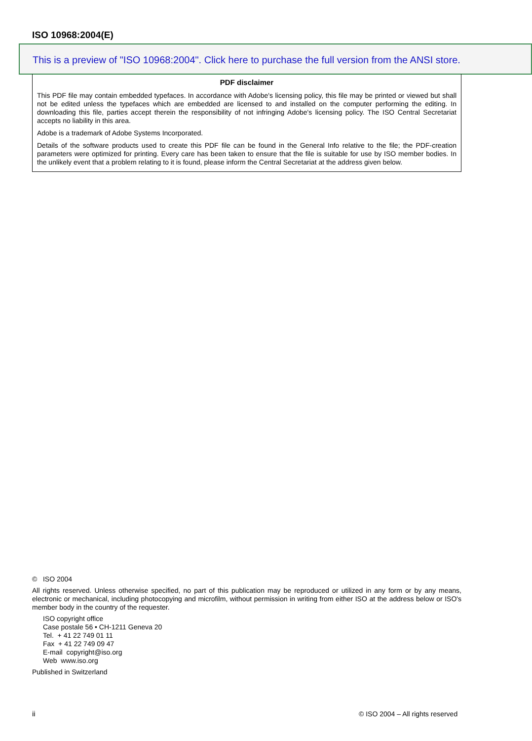ISO 10968:2004(E)
This is a preview of "ISO 10968:2004". Click here to purchase the full version from the ANSI store.
PDF disclaimer
This PDF file may contain embedded typefaces. In accordance with Adobe's licensing policy, this file may be printed or viewed but shall not be edited unless the typefaces which are embedded are licensed to and installed on the computer performing the editing. In downloading this file, parties accept therein the responsibility of not infringing Adobe's licensing policy. The ISO Central Secretariat accepts no liability in this area.
Adobe is a trademark of Adobe Systems Incorporated.
Details of the software products used to create this PDF file can be found in the General Info relative to the file; the PDF-creation parameters were optimized for printing. Every care has been taken to ensure that the file is suitable for use by ISO member bodies. In the unlikely event that a problem relating to it is found, please inform the Central Secretariat at the address given below.
© ISO 2004
All rights reserved. Unless otherwise specified, no part of this publication may be reproduced or utilized in any form or by any means, electronic or mechanical, including photocopying and microfilm, without permission in writing from either ISO at the address below or ISO's member body in the country of the requester.
ISO copyright office
Case postale 56 • CH-1211 Geneva 20
Tel. + 41 22 749 01 11
Fax + 41 22 749 09 47
E-mail copyright@iso.org
Web www.iso.org
Published in Switzerland
ii
© ISO 2004 – All rights reserved